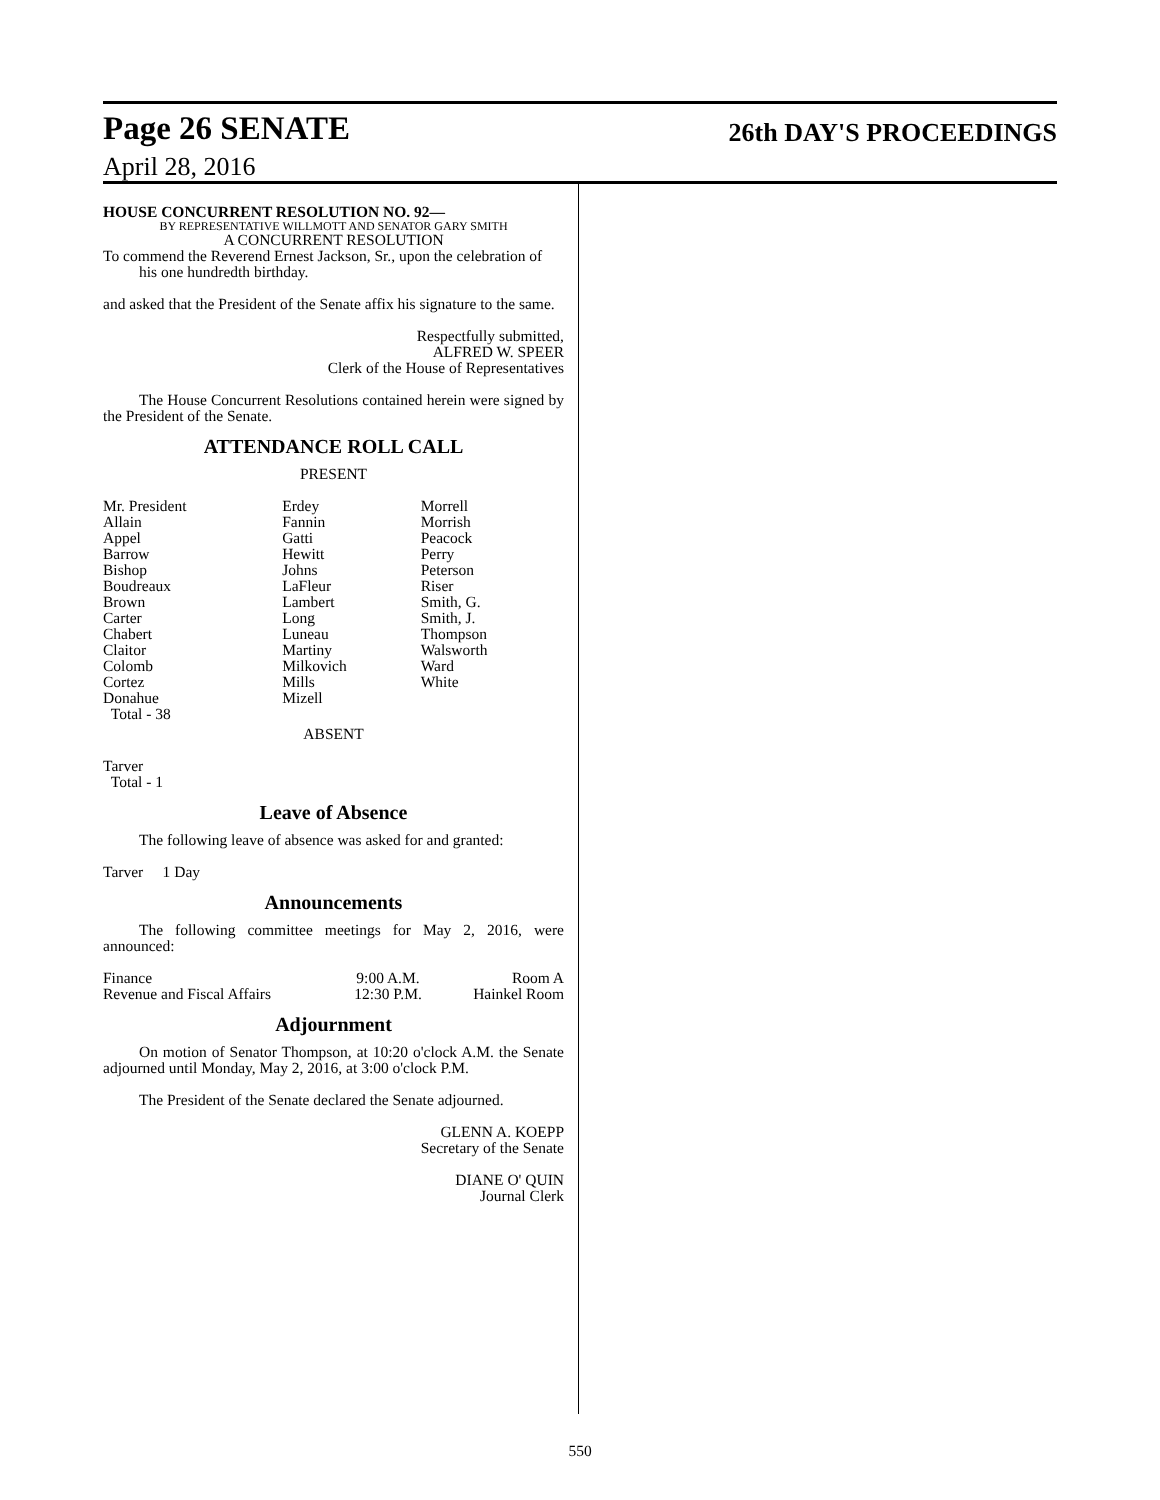Page 26 SENATE 26th DAY'S PROCEEDINGS
April 28, 2016
HOUSE CONCURRENT RESOLUTION NO. 92—
BY REPRESENTATIVE WILLMOTT AND SENATOR GARY SMITH
A CONCURRENT RESOLUTION
To commend the Reverend Ernest Jackson, Sr., upon the celebration of his one hundredth birthday.
and asked that the President of the Senate affix his signature to the same.
Respectfully submitted,
ALFRED W. SPEER
Clerk of the House of Representatives
The House Concurrent Resolutions contained herein were signed by the President of the Senate.
ATTENDANCE ROLL CALL
PRESENT
| Mr. President | Erdey | Morrell |
| Allain | Fannin | Morrish |
| Appel | Gatti | Peacock |
| Barrow | Hewitt | Perry |
| Bishop | Johns | Peterson |
| Boudreaux | LaFleur | Riser |
| Brown | Lambert | Smith, G. |
| Carter | Long | Smith, J. |
| Chabert | Luneau | Thompson |
| Claitor | Martiny | Walsworth |
| Colomb | Milkovich | Ward |
| Cortez | Mills | White |
| Donahue | Mizell | |
| Total - 38 | | |
ABSENT
Tarver
Total - 1
Leave of Absence
The following leave of absence was asked for and granted:
Tarver 1 Day
Announcements
The following committee meetings for May 2, 2016, were announced:
| Finance | 9:00 A.M. | Room A |
| Revenue and Fiscal Affairs | 12:30 P.M. | Hainkel Room |
Adjournment
On motion of Senator Thompson, at 10:20 o'clock A.M. the Senate adjourned until Monday, May 2, 2016, at 3:00 o'clock P.M.
The President of the Senate declared the Senate adjourned.
GLENN A. KOEPP
Secretary of the Senate
DIANE O' QUIN
Journal Clerk
550